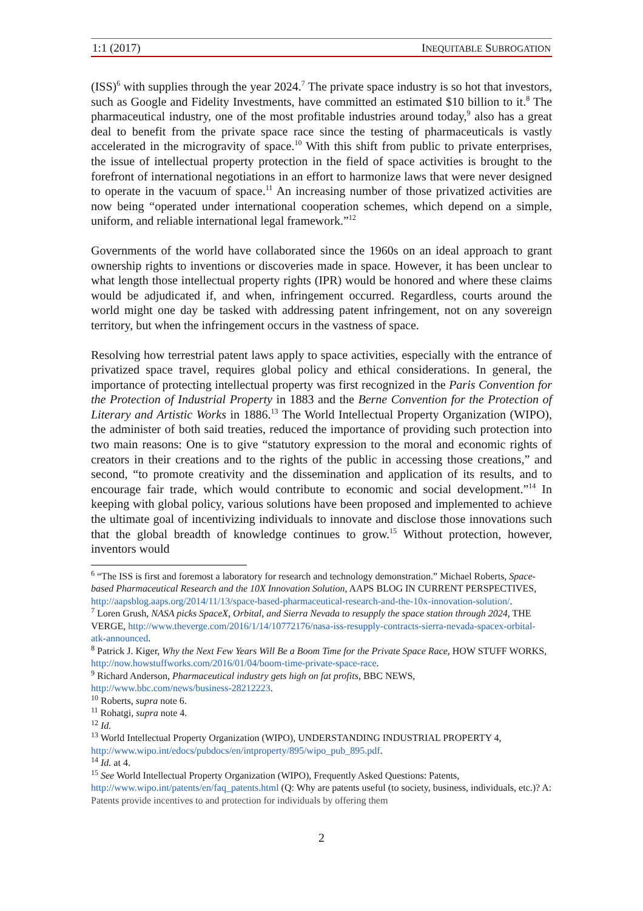1:1 (2017) INEQUITABLE SUBROGATION
(ISS)<sup>6</sup> with supplies through the year 2024.<sup>7</sup> The private space industry is so hot that investors, such as Google and Fidelity Investments, have committed an estimated $10 billion to it.<sup>8</sup> The pharmaceutical industry, one of the most profitable industries around today,<sup>9</sup> also has a great deal to benefit from the private space race since the testing of pharmaceuticals is vastly accelerated in the microgravity of space.<sup>10</sup> With this shift from public to private enterprises, the issue of intellectual property protection in the field of space activities is brought to the forefront of international negotiations in an effort to harmonize laws that were never designed to operate in the vacuum of space.<sup>11</sup> An increasing number of those privatized activities are now being “operated under international cooperation schemes, which depend on a simple, uniform, and reliable international legal framework.”<sup>12</sup>
Governments of the world have collaborated since the 1960s on an ideal approach to grant ownership rights to inventions or discoveries made in space. However, it has been unclear to what length those intellectual property rights (IPR) would be honored and where these claims would be adjudicated if, and when, infringement occurred. Regardless, courts around the world might one day be tasked with addressing patent infringement, not on any sovereign territory, but when the infringement occurs in the vastness of space.
Resolving how terrestrial patent laws apply to space activities, especially with the entrance of privatized space travel, requires global policy and ethical considerations. In general, the importance of protecting intellectual property was first recognized in the Paris Convention for the Protection of Industrial Property in 1883 and the Berne Convention for the Protection of Literary and Artistic Works in 1886.<sup>13</sup> The World Intellectual Property Organization (WIPO), the administer of both said treaties, reduced the importance of providing such protection into two main reasons: One is to give “statutory expression to the moral and economic rights of creators in their creations and to the rights of the public in accessing those creations,” and second, “to promote creativity and the dissemination and application of its results, and to encourage fair trade, which would contribute to economic and social development.”<sup>14</sup> In keeping with global policy, various solutions have been proposed and implemented to achieve the ultimate goal of incentivizing individuals to innovate and disclose those innovations such that the global breadth of knowledge continues to grow.<sup>15</sup> Without protection, however, inventors would
<sup>6</sup> “The ISS is first and foremost a laboratory for research and technology demonstration.” Michael Roberts, Space- based Pharmaceutical Research and the 10X Innovation Solution, AAPS BLOG IN CURRENT PERSPECTIVES, http://aapsblog.aaps.org/2014/11/13/space-based-pharmaceutical-research-and-the-10x-innovation-solution/.
<sup>7</sup> Loren Grush, NASA picks SpaceX, Orbital, and Sierra Nevada to resupply the space station through 2024, THE VERGE, http://www.theverge.com/2016/1/14/10772176/nasa-iss-resupply-contracts-sierra-nevada-spacex-orbital- atk-announced.
<sup>8</sup> Patrick J. Kiger, Why the Next Few Years Will Be a Boom Time for the Private Space Race, HOW STUFF WORKS, http://now.howstuffworks.com/2016/01/04/boom-time-private-space-race.
<sup>9</sup> Richard Anderson, Pharmaceutical industry gets high on fat profits, BBC NEWS, http://www.bbc.com/news/business-28212223.
<sup>10</sup> Roberts, supra note 6.
<sup>11</sup> Rohatgi, supra note 4.
<sup>12</sup> Id.
<sup>13</sup> World Intellectual Property Organization (WIPO), UNDERSTANDING INDUSTRIAL PROPERTY 4, http://www.wipo.int/edocs/pubdocs/en/intproperty/895/wipo_pub_895.pdf.
<sup>14</sup> Id. at 4.
<sup>15</sup> See World Intellectual Property Organization (WIPO), Frequently Asked Questions: Patents, http://www.wipo.int/patents/en/faq_patents.html (Q: Why are patents useful (to society, business, individuals, etc.)? A: Patents provide incentives to and protection for individuals by offering them
2